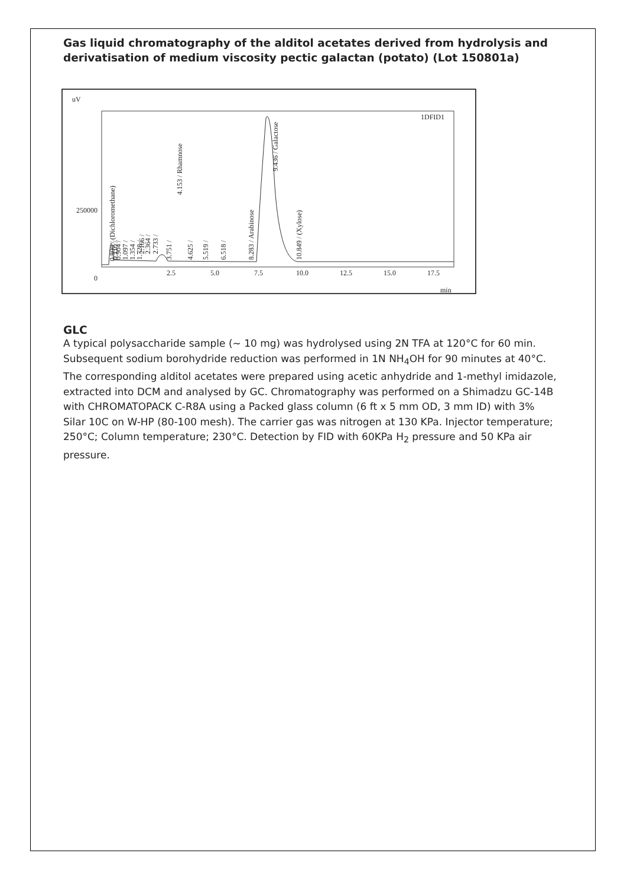Gas liquid chromatography of the alditol acetates derived from hydrolysis and derivatisation of medium viscosity pectic galactan (potato) (Lot 150801a)
uV
250000
0
1DFID1
2.5
5.0
7.5
10.0
12.5
15.0
17.5
min
0.800 / (Dichloromethane)
0.904 /
1.097 /
1.354 /
1.728 /
2.166 /
2.364 /
2.733 /
3.751 /
4.153 / Rhamnose
4.625 /
5.519 /
6.518 /
8.283 / Arabinose
9.436 / Galactose
10.849 / (Xylose)
0.110 /
GLC
A typical polysaccharide sample (~ 10 mg) was hydrolysed using 2N TFA at 120°C for 60 min. Subsequent sodium borohydride reduction was performed in 1N NH<sub>4</sub>OH for 90 minutes at 40°C. The corresponding alditol acetates were prepared using acetic anhydride and 1-methyl imidazole,
extracted into DCM and analysed by GC. Chromatography was performed on a Shimadzu GC-14B with CHROMATOPACK C-R8A using a Packed glass column (6 ft x 5 mm OD, 3 mm ID) with 3% Silar 10C on W-HP (80-100 mesh). The carrier gas was nitrogen at 130 KPa. Injector temperature; 250°C; Column temperature; 230°C. Detection by FID with 60KPa H<sub>2</sub> pressure and 50 KPa air pressure.